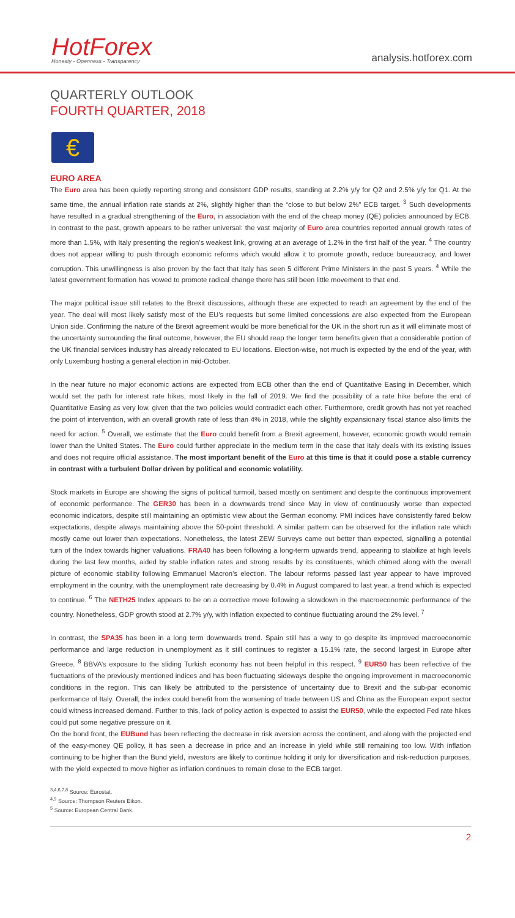HotForex
Honesty - Openness - Transparency
analysis.hotforex.com
QUARTERLY OUTLOOK
FOURTH QUARTER, 2018
€
EURO AREA
The Euro area has been quietly reporting strong and consistent GDP results, standing at 2.2% y/y for Q2 and 2.5% y/y for Q1. At the same time, the annual inflation rate stands at 2%, slightly higher than the “close to but below 2%” ECB target. <sup>3</sup> Such developments have resulted in a gradual strengthening of the Euro, in association with the end of the cheap money (QE) policies announced by ECB. In contrast to the past, growth appears to be rather universal: the vast majority of Euro area countries reported annual growth rates of more than 1.5%, with Italy presenting the region’s weakest link, growing at an average of 1.2% in the first half of the year. <sup>4</sup> The country does not appear willing to push through economic reforms which would allow it to promote growth, reduce bureaucracy, and lower corruption. This unwillingness is also proven by the fact that Italy has seen 5 different Prime Ministers in the past 5 years. <sup>4</sup> While the latest government formation has vowed to promote radical change there has still been little movement to that end.
The major political issue still relates to the Brexit discussions, although these are expected to reach an agreement by the end of the year. The deal will most likely satisfy most of the EU’s requests but some limited concessions are also expected from the European Union side. Confirming the nature of the Brexit agreement would be more beneficial for the UK in the short run as it will eliminate most of the uncertainty surrounding the final outcome, however, the EU should reap the longer term benefits given that a considerable portion of the UK financial services industry has already relocated to EU locations. Election-wise, not much is expected by the end of the year, with only Luxemburg hosting a general election in mid-October.
In the near future no major economic actions are expected from ECB other than the end of Quantitative Easing in December, which would set the path for interest rate hikes, most likely in the fall of 2019. We find the possibility of a rate hike before the end of Quantitative Easing as very low, given that the two policies would contradict each other. Furthermore, credit growth has not yet reached the point of intervention, with an overall growth rate of less than 4% in 2018, while the slightly expansionary fiscal stance also limits the need for action. <sup>5</sup> Overall, we estimate that the Euro could benefit from a Brexit agreement, however, economic growth would remain lower than the United States. The Euro could further appreciate in the medium term in the case that Italy deals with its existing issues and does not require official assistance. The most important benefit of the Euro at this time is that it could pose a stable currency in contrast with a turbulent Dollar driven by political and economic volatility.
Stock markets in Europe are showing the signs of political turmoil, based mostly on sentiment and despite the continuous improvement of economic performance. The GER30 has been in a downwards trend since May in view of continuously worse than expected economic indicators, despite still maintaining an optimistic view about the German economy. PMI indices have consistently fared below expectations, despite always maintaining above the 50-point threshold. A similar pattern can be observed for the inflation rate which mostly came out lower than expectations. Nonetheless, the latest ZEW Surveys came out better than expected, signalling a potential turn of the Index towards higher valuations. FRA40 has been following a long-term upwards trend, appearing to stabilize at high levels during the last few months, aided by stable inflation rates and strong results by its constituents, which chimed along with the overall picture of economic stability following Emmanuel Macron’s election. The labour reforms passed last year appear to have improved employment in the country, with the unemployment rate decreasing by 0.4% in August compared to last year, a trend which is expected to continue. <sup>6</sup> The NETH25 Index appears to be on a corrective move following a slowdown in the macroeconomic performance of the country. Nonetheless, GDP growth stood at 2.7% y/y, with inflation expected to continue fluctuating around the 2% level. <sup>7</sup>
In contrast, the SPA35 has been in a long term downwards trend. Spain still has a way to go despite its improved macroeconomic performance and large reduction in unemployment as it still continues to register a 15.1% rate, the second largest in Europe after Greece. <sup>8</sup> BBVA’s exposure to the sliding Turkish economy has not been helpful in this respect. <sup>9</sup> EUR50 has been reflective of the fluctuations of the previously mentioned indices and has been fluctuating sideways despite the ongoing improvement in macroeconomic conditions in the region. This can likely be attributed to the persistence of uncertainty due to Brexit and the sub-par economic performance of Italy. Overall, the index could benefit from the worsening of trade between US and China as the European export sector could witness increased demand. Further to this, lack of policy action is expected to assist the EUR50, while the expected Fed rate hikes could put some negative pressure on it.
On the bond front, the EUBund has been reflecting the decrease in risk aversion across the continent, and along with the projected end of the easy-money QE policy, it has seen a decrease in price and an increase in yield while still remaining too low. With inflation continuing to be higher than the Bund yield, investors are likely to continue holding it only for diversification and risk-reduction purposes, with the yield expected to move higher as inflation continues to remain close to the ECB target.
<sup>3,4,6,7,8</sup> Source: Eurostat.
<sup>4,9</sup> Source: Thompson Reuters Eikon.
<sup>5</sup> Source: European Central Bank.
2